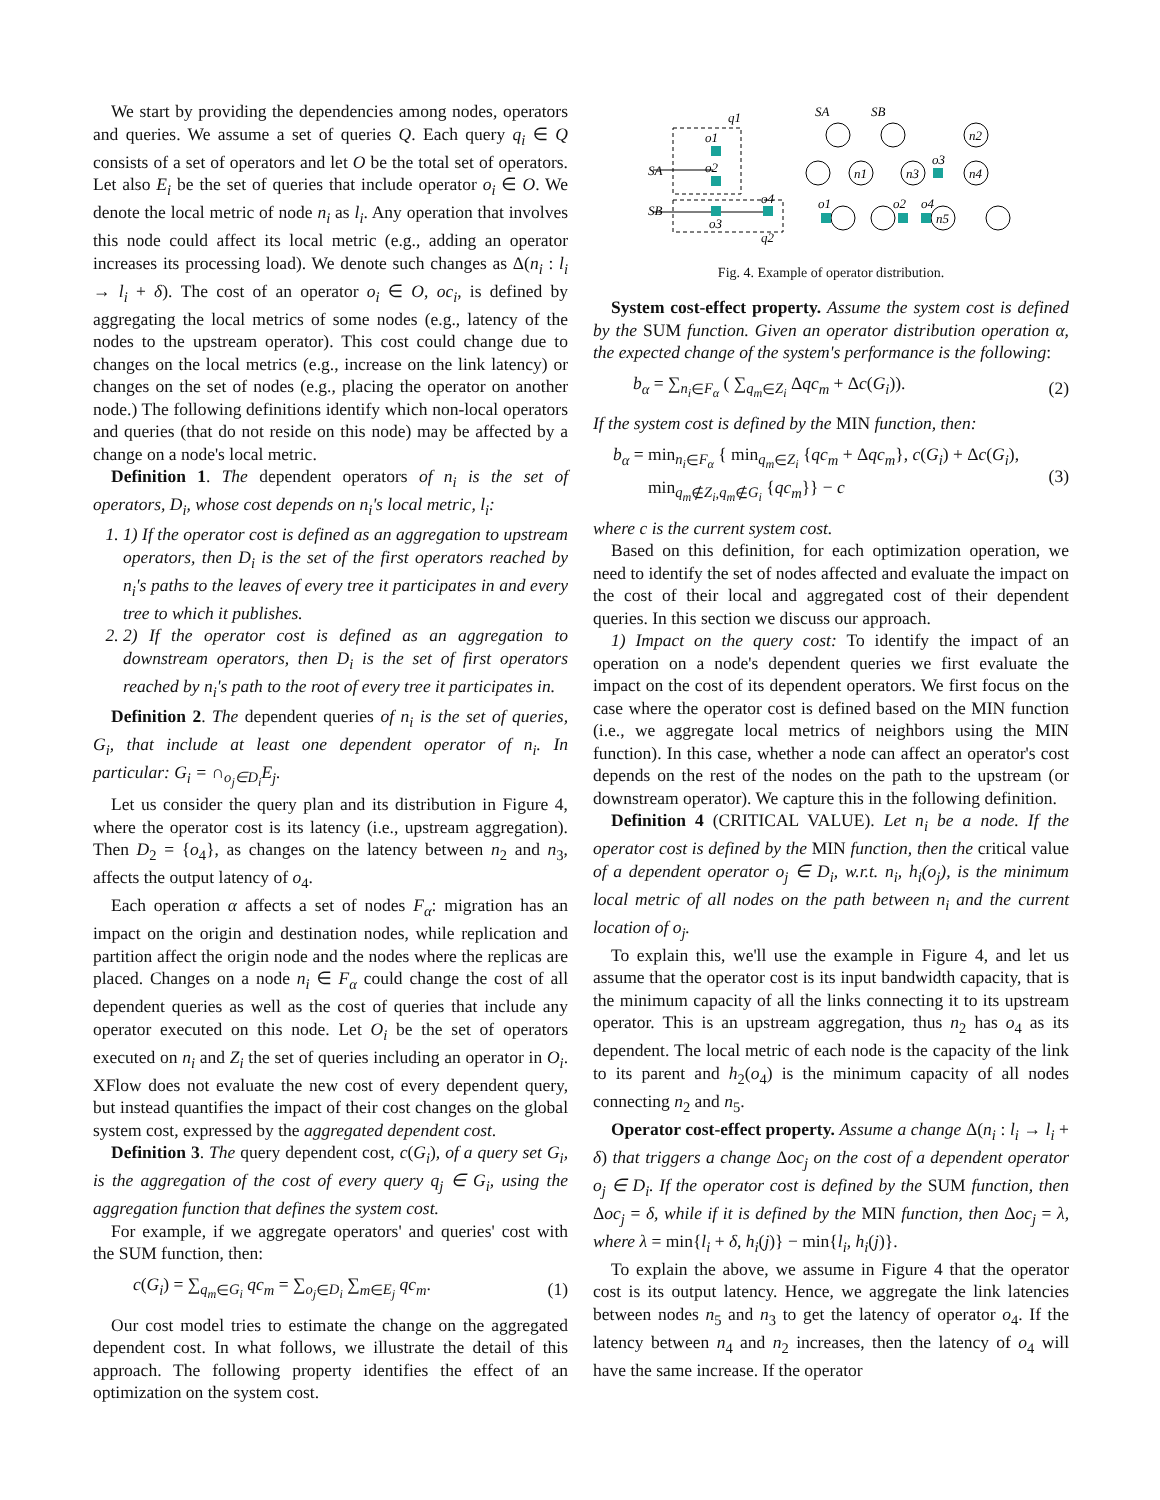We start by providing the dependencies among nodes, operators and queries. We assume a set of queries Q. Each query q<sub>i</sub> ∈ Q consists of a set of operators and let O be the total set of operators. Let also E<sub>i</sub> be the set of queries that include operator o<sub>i</sub> ∈ O. We denote the local metric of node n<sub>i</sub> as l<sub>i</sub>. Any operation that involves this node could affect its local metric (e.g., adding an operator increases its processing load). We denote such changes as Δ(n<sub>i</sub> : l<sub>i</sub> → l<sub>i</sub> + δ). The cost of an operator o<sub>i</sub> ∈ O, oc<sub>i</sub>, is defined by aggregating the local metrics of some nodes (e.g., latency of the nodes to the upstream operator). This cost could change due to changes on the local metrics (e.g., increase on the link latency) or changes on the set of nodes (e.g., placing the operator on another node.) The following definitions identify which non-local operators and queries (that do not reside on this node) may be affected by a change on a node's local metric.
Definition 1. The dependent operators of n<sub>i</sub> is the set of operators, D<sub>i</sub>, whose cost depends on n<sub>i</sub>'s local metric, l<sub>i</sub>:
1. 1) If the operator cost is defined as an aggregation to upstream operators, then D<sub>i</sub> is the set of the first operators reached by n<sub>i</sub>'s paths to the leaves of every tree it participates in and every tree to which it publishes.
2. 2) If the operator cost is defined as an aggregation to downstream operators, then D<sub>i</sub> is the set of first operators reached by n<sub>i</sub>'s path to the root of every tree it participates in.
Definition 2. The dependent queries of n<sub>i</sub> is the set of queries, G<sub>i</sub>, that include at least one dependent operator of n<sub>i</sub>. In particular: G<sub>i</sub> = ∩<sub>o<sub>j</sub>∈D<sub>i</sub></sub>E<sub>j</sub>.
Let us consider the query plan and its distribution in Figure 4, where the operator cost is its latency (i.e., upstream aggregation). Then D<sub>2</sub> = {o<sub>4</sub>}, as changes on the latency between n<sub>2</sub> and n<sub>3</sub>, affects the output latency of o<sub>4</sub>.
Each operation α affects a set of nodes F<sub>α</sub>: migration has an impact on the origin and destination nodes, while replication and partition affect the origin node and the nodes where the replicas are placed. Changes on a node n<sub>i</sub> ∈ F<sub>α</sub> could change the cost of all dependent queries as well as the cost of queries that include any operator executed on this node. Let O<sub>i</sub> be the set of operators executed on n<sub>i</sub> and Z<sub>i</sub> the set of queries including an operator in O<sub>i</sub>. XFlow does not evaluate the new cost of every dependent query, but instead quantifies the impact of their cost changes on the global system cost, expressed by the aggregated dependent cost.
Definition 3. The query dependent cost, c(G<sub>i</sub>), of a query set G<sub>i</sub>, is the aggregation of the cost of every query q<sub>j</sub> ∈ G<sub>i</sub>, using the aggregation function that defines the system cost.
For example, if we aggregate operators' and queries' cost with the SUM function, then:
c(G<sub>i</sub>) = ∑<sub>q<sub>m</sub>∈G<sub>i</sub></sub> qc<sub>m</sub> = ∑<sub>o<sub>j</sub>∈D<sub>i</sub></sub> ∑<sub>m∈E<sub>j</sub></sub> qc<sub>m</sub>. (1)
Our cost model tries to estimate the change on the aggregated dependent cost. In what follows, we illustrate the detail of this approach. The following property identifies the effect of an optimization on the system cost.
q1
o1
o2
SA
SB
o3
o4
q2
SA
SB
n2
n1
n3
n4
n5
o3
o1
o2
o4
Fig. 4. Example of operator distribution.
System cost-effect property. Assume the system cost is defined by the SUM function. Given an operator distribution operation α, the expected change of the system's performance is the following:
b<sub>α</sub> = ∑<sub>n<sub>i</sub>∈F<sub>α</sub></sub> ( ∑<sub>q<sub>m</sub>∈Z<sub>i</sub></sub> Δqc<sub>m</sub> + Δc(G<sub>i</sub>)). (2)
If the system cost is defined by the MIN function, then:
b<sub>α</sub> = min<sub>n<sub>i</sub>∈F<sub>α</sub></sub> { min<sub>q<sub>m</sub>∈Z<sub>i</sub></sub> {qc<sub>m</sub> + Δqc<sub>m</sub>}, c(G<sub>i</sub>) + Δc(G<sub>i</sub>),
min<sub>q<sub>m</sub>∉Z<sub>i</sub>,q<sub>m</sub>∉G<sub>i</sub></sub> {qc<sub>m</sub>}} − c (3)
where c is the current system cost.
Based on this definition, for each optimization operation, we need to identify the set of nodes affected and evaluate the impact on the cost of their local and aggregated cost of their dependent queries. In this section we discuss our approach.
1) Impact on the query cost: To identify the impact of an operation on a node's dependent queries we first evaluate the impact on the cost of its dependent operators. We first focus on the case where the operator cost is defined based on the MIN function (i.e., we aggregate local metrics of neighbors using the MIN function). In this case, whether a node can affect an operator's cost depends on the rest of the nodes on the path to the upstream (or downstream operator). We capture this in the following definition.
Definition 4 (CRITICAL VALUE). Let n<sub>i</sub> be a node. If the operator cost is defined by the MIN function, then the critical value of a dependent operator o<sub>j</sub> ∈ D<sub>i</sub>, w.r.t. n<sub>i</sub>, h<sub>i</sub>(o<sub>j</sub>), is the minimum local metric of all nodes on the path between n<sub>i</sub> and the current location of o<sub>j</sub>.
To explain this, we'll use the example in Figure 4, and let us assume that the operator cost is its input bandwidth capacity, that is the minimum capacity of all the links connecting it to its upstream operator. This is an upstream aggregation, thus n<sub>2</sub> has o<sub>4</sub> as its dependent. The local metric of each node is the capacity of the link to its parent and h<sub>2</sub>(o<sub>4</sub>) is the minimum capacity of all nodes connecting n<sub>2</sub> and n<sub>5</sub>.
Operator cost-effect property. Assume a change Δ(n<sub>i</sub> : l<sub>i</sub> → l<sub>i</sub> + δ) that triggers a change Δoc<sub>j</sub> on the cost of a dependent operator o<sub>j</sub> ∈ D<sub>i</sub>. If the operator cost is defined by the SUM function, then Δoc<sub>j</sub> = δ, while if it is defined by the MIN function, then Δoc<sub>j</sub> = λ, where λ = min{l<sub>i</sub> + δ, h<sub>i</sub>(j)} − min{l<sub>i</sub>, h<sub>i</sub>(j)}.
To explain the above, we assume in Figure 4 that the operator cost is its output latency. Hence, we aggregate the link latencies between nodes n<sub>5</sub> and n<sub>3</sub> to get the latency of operator o<sub>4</sub>. If the latency between n<sub>4</sub> and n<sub>2</sub> increases, then the latency of o<sub>4</sub> will have the same increase. If the operator